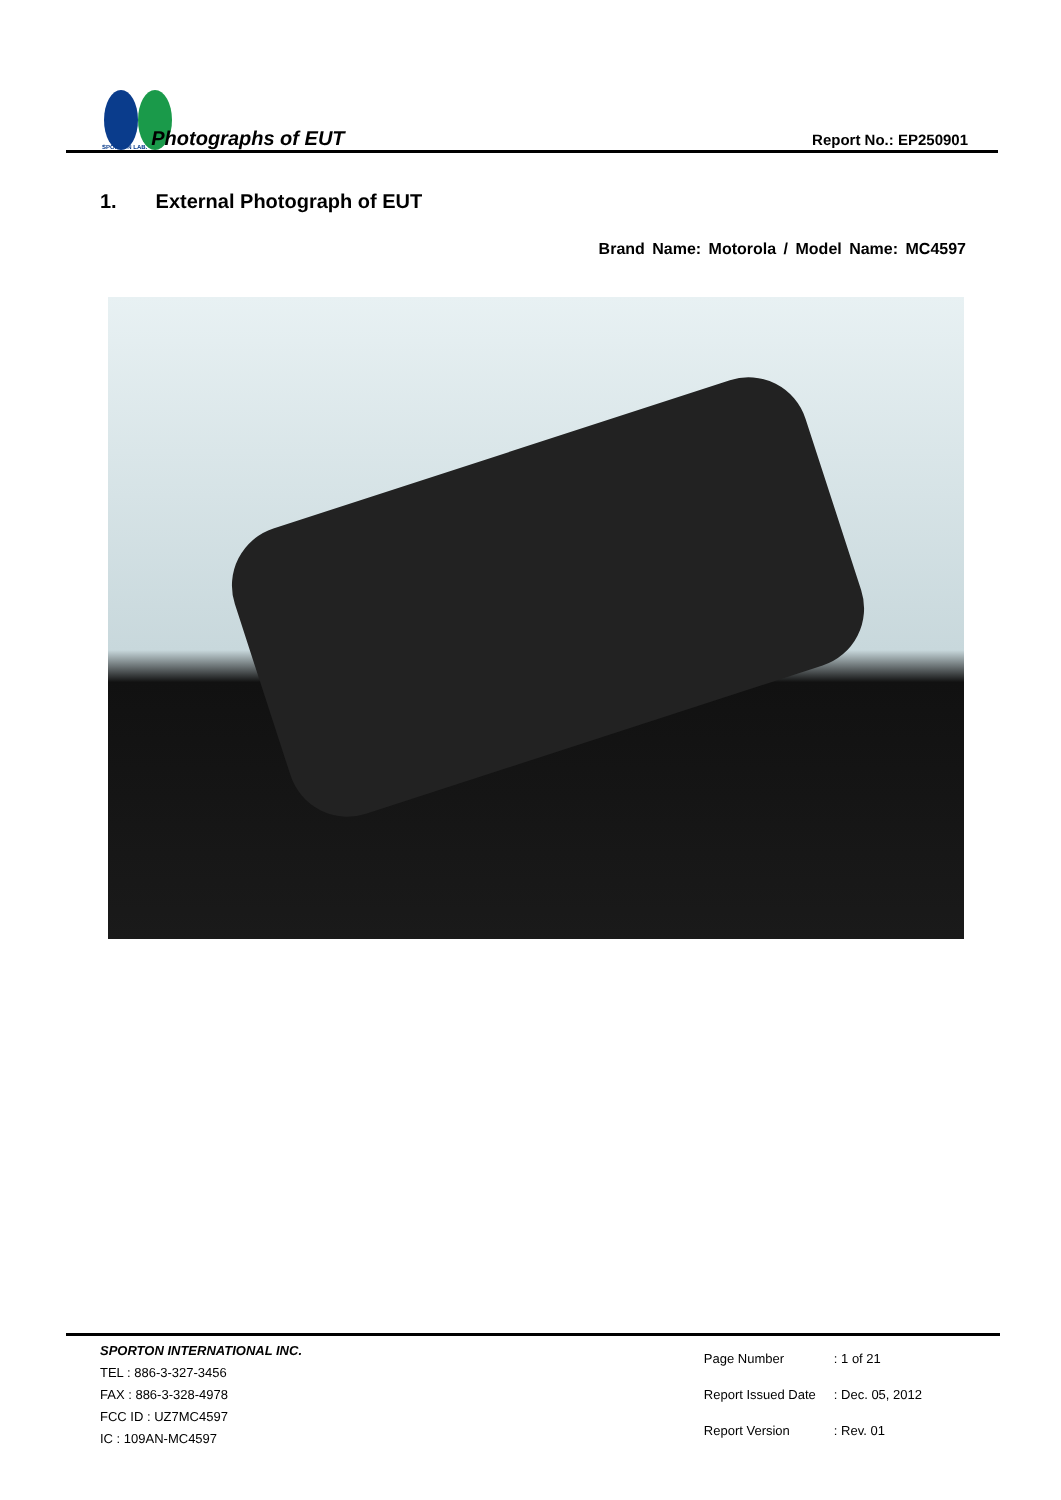SPORTON LAB. Photographs of EUT
Report No.: EP250901
1. External Photograph of EUT
Brand Name: Motorola / Model Name: MC4597
SPORTON INTERNATIONAL INC.
TEL : 886-3-327-3456
FAX : 886-3-328-4978
FCC ID : UZ7MC4597
IC : 109AN-MC4597
| Page Number | : 1 of 21 |
| Report Issued Date | : Dec. 05, 2012 |
| Report Version | : Rev. 01 |